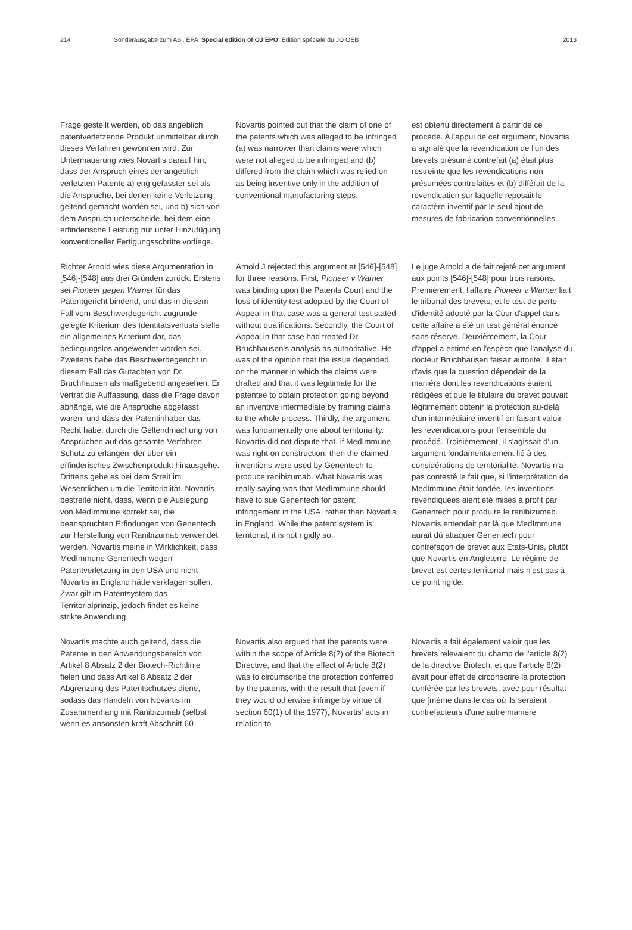214 Sonderausgabe zum ABl. EPA Special edition of OJ EPO Edition spéciale du JO OEB 2013
Frage gestellt werden, ob das angeblich patentverletzende Produkt unmittelbar durch dieses Verfahren gewonnen wird. Zur Untermauerung wies Novartis darauf hin, dass der Anspruch eines der angeb­lich verletzten Patente a) eng gefasster sei als die Ansprüche, bei denen keine Verletzung geltend gemacht worden sei, und b) sich von dem Anspruch unter­scheide, bei dem eine erfinderische Leistung nur unter Hinzufügung konven­tioneller Fertigungsschritte vorliege.
Novartis pointed out that the claim of one of the patents which was alleged to be infringed (a) was narrower than claims were which were not alleged to be infringed and (b) differed from the claim which was relied on as being inventive only in the addition of conventional manufacturing steps.
est obtenu directement à partir de ce procédé. A l'appui de cet argument, Novartis a signalé que la revendication de l'un des brevets présumé contrefait (a) était plus restreinte que les revendi­cations non présumées contrefaites et (b) différait de la revendication sur laquelle reposait le caractère inventif par le seul ajout de mesures de fabrication conventionnelles.
Richter Arnold wies diese Argumentation in [546]-[548] aus drei Gründen zurück. Erstens sei Pioneer gegen Warner für das Patentgericht bindend, und das in diesem Fall vom Beschwerdegericht zugrunde gelegte Kriterium des Identi­tätsverlusts stelle ein allgemeines Krite­rium dar, das bedingungslos angewen­det worden sei. Zweitens habe das Beschwerdegericht in diesem Fall das Gutachten von Dr. Bruchhausen als maßgebend angesehen. Er vertrat die Auffassung, dass die Frage davon abhänge, wie die Ansprüche abgefasst waren, und dass der Patentinhaber das Recht habe, durch die Geltendmachung von Ansprüchen auf das gesamte Ver­fahren Schutz zu erlangen, der über ein erfinderisches Zwischenprodukt hinaus­gehe. Drittens gehe es bei dem Streit im Wesentlichen um die Territorialität. Novartis bestreite nicht, dass, wenn die Auslegung von MedImmune korrekt sei, die beanspruchten Erfindungen von Genentech zur Herstellung von Ranibi­zumab verwendet werden. Novartis meine in Wirklichkeit, dass MedImmune Genentech wegen Patentverletzung in den USA und nicht Novartis in England hätte verklagen sollen. Zwar gilt im Patentsystem das Territorialprinzip, jedoch findet es keine strikte Anwen­dung.
Arnold J rejected this argument at [546]-[548] for three reasons. First, Pioneer v Warner was binding upon the Patents Court and the loss of identity test adopted by the Court of Appeal in that case was a general test stated without qualifications. Secondly, the Court of Appeal in that case had treated Dr Bruchhausen's analysis as authoritative. He was of the opinion that the issue depended on the manner in which the claims were drafted and that it was legitimate for the patentee to obtain protection going beyond an inventive intermediate by framing claims to the whole process. Thirdly, the argument was fundamentally one about territori­ality. Novartis did not dispute that, if MedImmune was right on construction, then the claimed inventions were used by Genentech to produce ranibizumab. What Novartis was really saying was that MedImmune should have to sue Genen­tech for patent infringement in the USA, rather than Novartis in England. While the patent system is territorial, it is not rigidly so.
Le juge Arnold a de fait rejeté cet argu­ment aux points [546]-[548] pour trois raisons. Premièrement, l'affaire Pioneer v Warner liait le tribunal des brevets, et le test de perte d'identité adopté par la Cour d'appel dans cette affaire a été un test général énoncé sans réserve. Deuxièmement, la Cour d'appel a estimé en l'espèce que l'analyse du docteur Bruchhausen faisait autorité. Il était d'avis que la question dépendait de la manière dont les revendications étaient rédigées et que le titulaire du brevet pouvait légitimement obtenir la protection au-delà d'un intermédiaire inventif en faisant valoir les revendications pour l'ensemble du procédé. Troisièmement, il s'agissait d'un argument fondamentale­ment lié à des considérations de territo­rialité. Novartis n'a pas contesté le fait que, si l'interprétation de MedImmune était fondée, les inventions revendiquées aient été mises à profit par Genentech pour produire le ranibizumab. Novartis entendait par là que MedImmune aurait dû attaquer Genentech pour contrefaçon de brevet aux Etats-Unis, plutôt que Novartis en Angleterre. Le régime de brevet est certes territorial mais n'est pas à ce point rigide.
Novartis machte auch geltend, dass die Patente in den Anwendungsbereich von Artikel 8 Absatz 2 der Biotech-Richtlinie fielen und dass Artikel 8 Absatz 2 der Abgrenzung des Patentschutzes diene, sodass das Handeln von Novartis im Zusammenhang mit Ranibizumab (selbst wenn es ansonsten kraft Abschnitt 60
Novartis also argued that the patents were within the scope of Article 8(2) of the Biotech Directive, and that the effect of Article 8(2) was to circumscribe the protection conferred by the patents, with the result that (even if they would other­wise infringe by virtue of section 60(1) of the 1977), Novartis' acts in relation to
Novartis a fait également valoir que les brevets relevaient du champ de l'article 8(2) de la directive Biotech, et que l'article 8(2) avait pour effet de circonscrire la protection conférée par les brevets, avec pour résultat que [même dans le cas où ils seraient contrefacteurs d'une autre manière